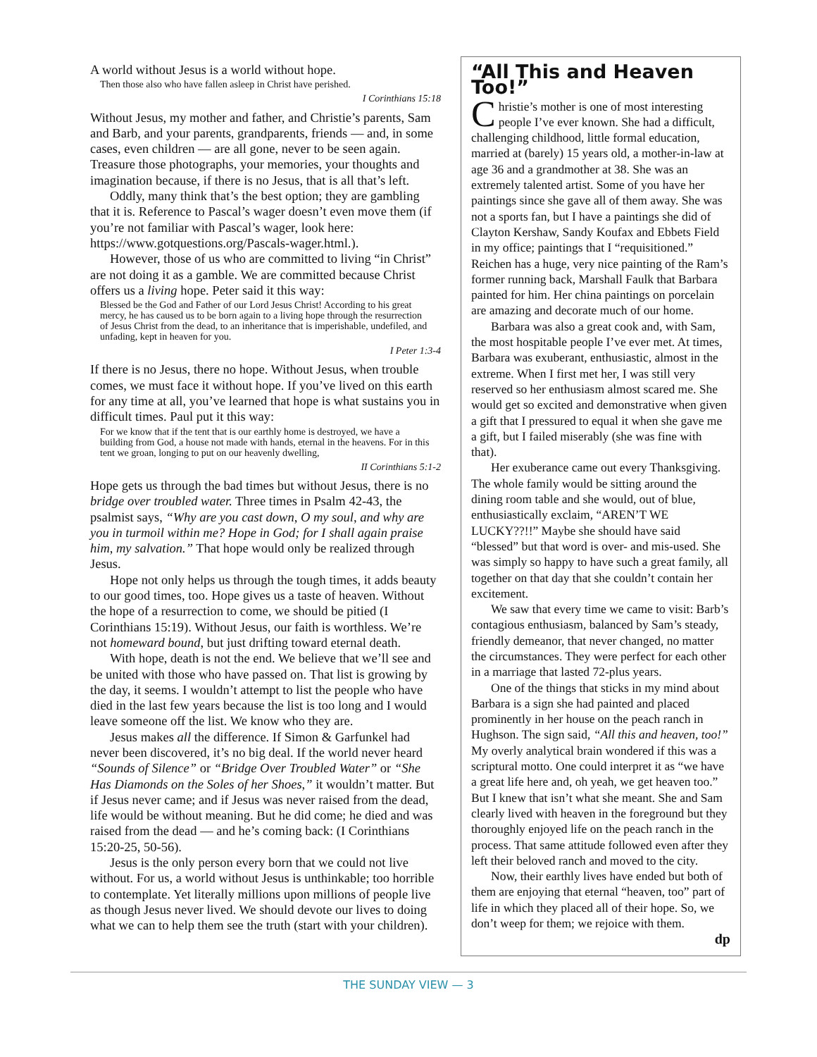A world without Jesus is a world without hope.
Then those also who have fallen asleep in Christ have perished.
I Corinthians 15:18
Without Jesus, my mother and father, and Christie’s parents, Sam and Barb, and your parents, grandparents, friends — and, in some cases, even children — are all gone, never to be seen again. Treasure those photographs, your memories, your thoughts and imagination because, if there is no Jesus, that is all that’s left.
Oddly, many think that’s the best option; they are gambling that it is. Reference to Pascal’s wager doesn’t even move them (if you’re not familiar with Pascal’s wager, look here: https://www.gotquestions.org/Pascals-wager.html.).
However, those of us who are committed to living “in Christ” are not doing it as a gamble. We are committed because Christ offers us a living hope. Peter said it this way:
Blessed be the God and Father of our Lord Jesus Christ! According to his great mercy, he has caused us to be born again to a living hope through the resurrection of Jesus Christ from the dead, to an inheritance that is imperishable, undefiled, and unfading, kept in heaven for you.
I Peter 1:3-4
If there is no Jesus, there no hope. Without Jesus, when trouble comes, we must face it without hope. If you’ve lived on this earth for any time at all, you’ve learned that hope is what sustains you in difficult times. Paul put it this way:
For we know that if the tent that is our earthly home is destroyed, we have a building from God, a house not made with hands, eternal in the heavens. For in this tent we groan, longing to put on our heavenly dwelling,
II Corinthians 5:1-2
Hope gets us through the bad times but without Jesus, there is no bridge over troubled water. Three times in Psalm 42-43, the psalmist says, “Why are you cast down, O my soul, and why are you in turmoil within me? Hope in God; for I shall again praise him, my salvation.” That hope would only be realized through Jesus.
Hope not only helps us through the tough times, it adds beauty to our good times, too. Hope gives us a taste of heaven. Without the hope of a resurrection to come, we should be pitied (I Corinthians 15:19). Without Jesus, our faith is worthless. We’re not homeward bound, but just drifting toward eternal death.
With hope, death is not the end. We believe that we’ll see and be united with those who have passed on. That list is growing by the day, it seems. I wouldn’t attempt to list the people who have died in the last few years because the list is too long and I would leave someone off the list. We know who they are.
Jesus makes all the difference. If Simon & Garfunkel had never been discovered, it’s no big deal. If the world never heard “Sounds of Silence” or “Bridge Over Troubled Water” or “She Has Diamonds on the Soles of her Shoes,” it wouldn’t matter. But if Jesus never came; and if Jesus was never raised from the dead, life would be without meaning. But he did come; he died and was raised from the dead — and he’s coming back: (I Corinthians 15:20-25, 50-56).
Jesus is the only person every born that we could not live without. For us, a world without Jesus is unthinkable; too horrible to contemplate. Yet literally millions upon millions of people live as though Jesus never lived. We should devote our lives to doing what we can to help them see the truth (start with your children).
“All This and Heaven Too!”
Christie’s mother is one of most interesting people I’ve ever known. She had a difficult, challenging childhood, little formal education, married at (barely) 15 years old, a mother-in-law at age 36 and a grandmother at 38. She was an extremely talented artist. Some of you have her paintings since she gave all of them away. She was not a sports fan, but I have a paintings she did of Clayton Kershaw, Sandy Koufax and Ebbets Field in my office; paintings that I “requisitioned.” Reichen has a huge, very nice painting of the Ram’s former running back, Marshall Faulk that Barbara painted for him. Her china paintings on porcelain are amazing and decorate much of our home.
Barbara was also a great cook and, with Sam, the most hospitable people I’ve ever met. At times, Barbara was exuberant, enthusiastic, almost in the extreme. When I first met her, I was still very reserved so her enthusiasm almost scared me. She would get so excited and demonstrative when given a gift that I pressured to equal it when she gave me a gift, but I failed miserably (she was fine with that).
Her exuberance came out every Thanksgiving. The whole family would be sitting around the dining room table and she would, out of blue, enthusiastically exclaim, “AREN’T WE LUCKY??!!” Maybe she should have said “blessed” but that word is over- and mis-used. She was simply so happy to have such a great family, all together on that day that she couldn’t contain her excitement.
We saw that every time we came to visit: Barb’s contagious enthusiasm, balanced by Sam’s steady, friendly demeanor, that never changed, no matter the circumstances. They were perfect for each other in a marriage that lasted 72-plus years.
One of the things that sticks in my mind about Barbara is a sign she had painted and placed prominently in her house on the peach ranch in Hughson. The sign said, “All this and heaven, too!” My overly analytical brain wondered if this was a scriptural motto. One could interpret it as “we have a great life here and, oh yeah, we get heaven too.” But I knew that isn’t what she meant. She and Sam clearly lived with heaven in the foreground but they thoroughly enjoyed life on the peach ranch in the process. That same attitude followed even after they left their beloved ranch and moved to the city.
Now, their earthly lives have ended but both of them are enjoying that eternal “heaven, too” part of life in which they placed all of their hope. So, we don’t weep for them; we rejoice with them.
dp
THE SUNDAY VIEW — 3